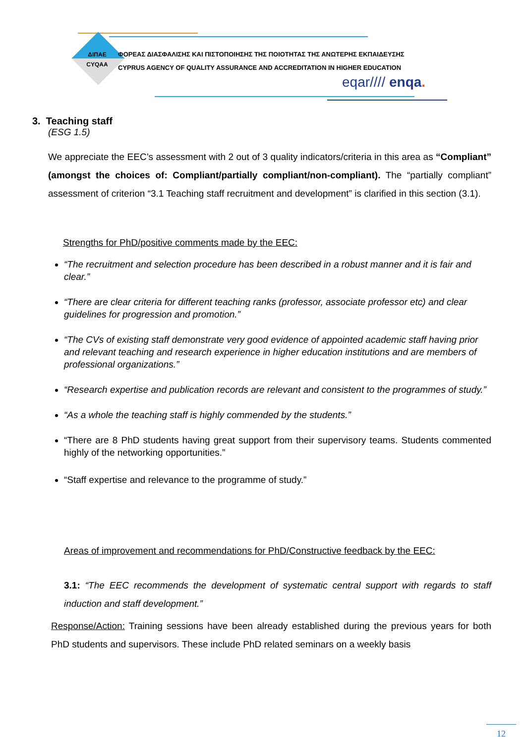ΔΙΠΑΕ
CYQAA
ΦΟΡΕΑΣ ΔΙΑΣΦΑΛΙΣΗΣ ΚΑΙ ΠΙΣΤΟΠΟΙΗΣΗΣ ΤΗΣ ΠΟΙΟΤΗΤΑΣ ΤΗΣ ΑΝΩΤΕΡΗΣ ΕΚΠΑΙΔΕΥΣΗΣ
CYPRUS AGENCY OF QUALITY ASSURANCE AND ACCREDITATION IN HIGHER EDUCATION
eqar//// enqa.
3. Teaching staff
(ESG 1.5)
We appreciate the EEC’s assessment with 2 out of 3 quality indicators/criteria in this area as “Compliant” (amongst the choices of: Compliant/partially compliant/non-compliant). The “partially compliant” assessment of criterion “3.1 Teaching staff recruitment and development” is clarified in this section (3.1).
Strengths for PhD/positive comments made by the EEC:
“The recruitment and selection procedure has been described in a robust manner and it is fair and clear.”
“There are clear criteria for different teaching ranks (professor, associate professor etc) and clear guidelines for progression and promotion.”
“The CVs of existing staff demonstrate very good evidence of appointed academic staff having prior and relevant teaching and research experience in higher education institutions and are members of professional organizations.”
“Research expertise and publication records are relevant and consistent to the programmes of study.”
“As a whole the teaching staff is highly commended by the students.”
“There are 8 PhD students having great support from their supervisory teams. Students commented highly of the networking opportunities.”
“Staff expertise and relevance to the programme of study.”
Areas of improvement and recommendations for PhD/Constructive feedback by the EEC:
3.1: “The EEC recommends the development of systematic central support with regards to staff induction and staff development.”
Response/Action: Training sessions have been already established during the previous years for both PhD students and supervisors. These include PhD related seminars on a weekly basis
12